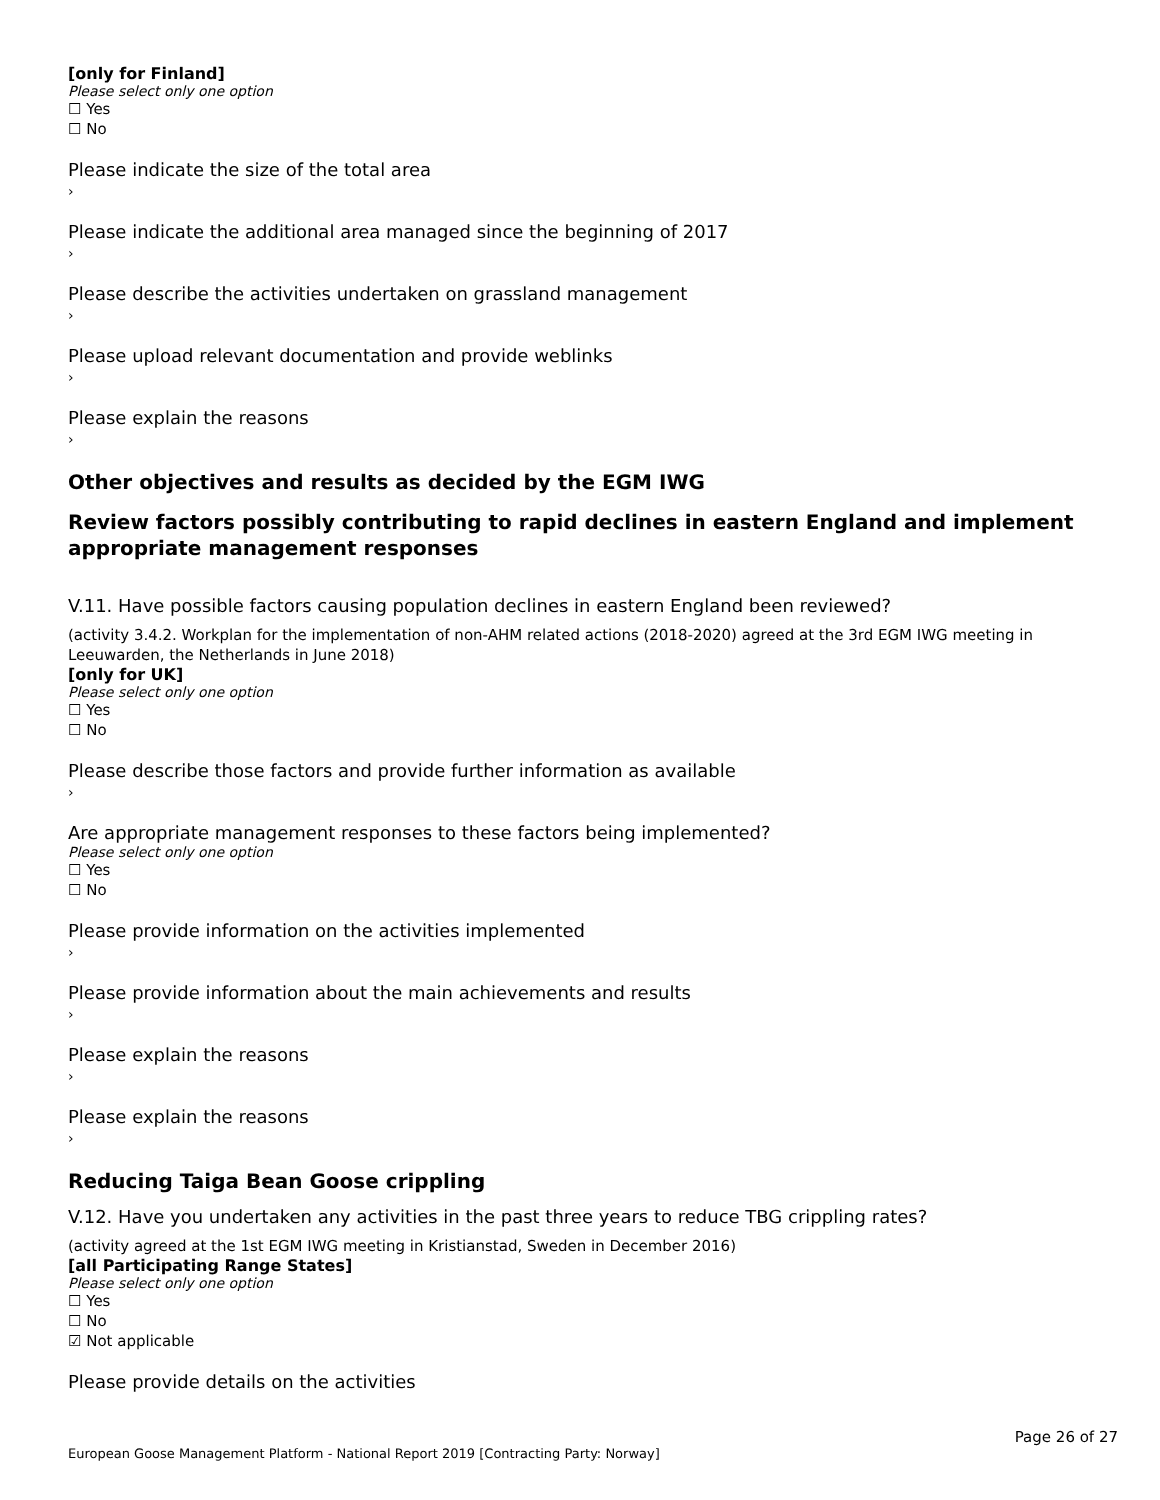[only for Finland]
Please select only one option
☐ Yes
☐ No
Please indicate the size of the total area
›
Please indicate the additional area managed since the beginning of 2017
›
Please describe the activities undertaken on grassland management
›
Please upload relevant documentation and provide weblinks
›
Please explain the reasons
›
Other objectives and results as decided by the EGM IWG
Review factors possibly contributing to rapid declines in eastern England and implement appropriate management responses
V.11. Have possible factors causing population declines in eastern England been reviewed?
(activity 3.4.2. Workplan for the implementation of non-AHM related actions (2018-2020) agreed at the 3rd EGM IWG meeting in Leeuwarden, the Netherlands in June 2018)
[only for UK]
Please select only one option
☐ Yes
☐ No
Please describe those factors and provide further information as available
›
Are appropriate management responses to these factors being implemented?
Please select only one option
☐ Yes
☐ No
Please provide information on the activities implemented
›
Please provide information about the main achievements and results
›
Please explain the reasons
›
Please explain the reasons
›
Reducing Taiga Bean Goose crippling
V.12. Have you undertaken any activities in the past three years to reduce TBG crippling rates?
(activity agreed at the 1st EGM IWG meeting in Kristianstad, Sweden in December 2016)
[all Participating Range States]
Please select only one option
☐ Yes
☐ No
☑ Not applicable
Please provide details on the activities
Page 26 of 27
European Goose Management Platform - National Report 2019 [Contracting Party: Norway]